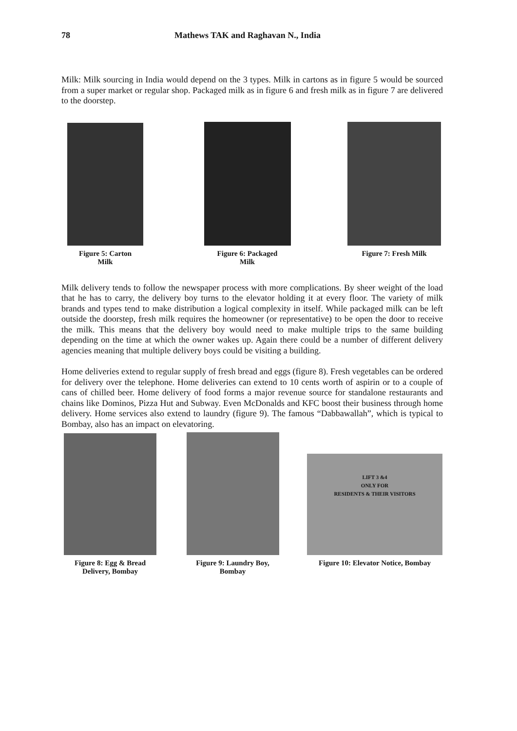78 Mathews TAK and Raghavan N., India
Milk: Milk sourcing in India would depend on the 3 types. Milk in cartons as in figure 5 would be sourced from a super market or regular shop. Packaged milk as in figure 6 and fresh milk as in figure 7 are delivered to the doorstep.
Figure 5: Carton
Milk
Figure 6: Packaged
Milk
Figure 7: Fresh Milk
Milk delivery tends to follow the newspaper process with more complications. By sheer weight of the load that he has to carry, the delivery boy turns to the elevator holding it at every floor. The variety of milk brands and types tend to make distribution a logical complexity in itself. While packaged milk can be left outside the doorstep, fresh milk requires the homeowner (or representative) to be open the door to receive the milk. This means that the delivery boy would need to make multiple trips to the same building depending on the time at which the owner wakes up. Again there could be a number of different delivery agencies meaning that multiple delivery boys could be visiting a building.
Home deliveries extend to regular supply of fresh bread and eggs (figure 8). Fresh vegetables can be ordered for delivery over the telephone. Home deliveries can extend to 10 cents worth of aspirin or to a couple of cans of chilled beer. Home delivery of food forms a major revenue source for standalone restaurants and chains like Dominos, Pizza Hut and Subway. Even McDonalds and KFC boost their business through home delivery. Home services also extend to laundry (figure 9). The famous “Dabbawallah”, which is typical to Bombay, also has an impact on elevatoring.
Figure 8: Egg & Bread
Delivery, Bombay
Figure 9: Laundry Boy,
Bombay
LIFT 3 &4
ONLY FOR
RESIDENTS & THEIR VISITORS
Figure 10: Elevator Notice, Bombay